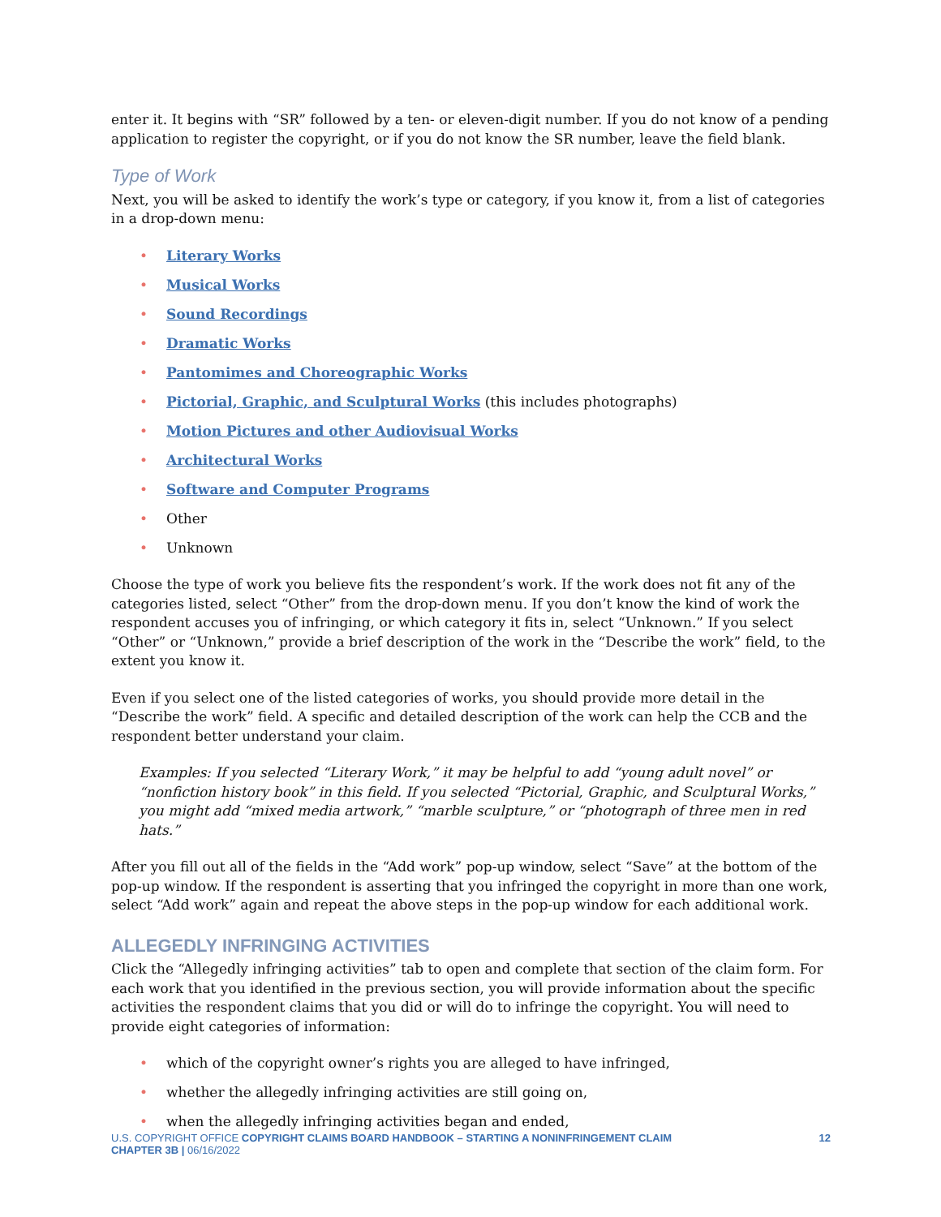enter it. It begins with “SR” followed by a ten- or eleven-digit number. If you do not know of a pending application to register the copyright, or if you do not know the SR number, leave the field blank.
Type of Work
Next, you will be asked to identify the work’s type or category, if you know it, from a list of categories in a drop-down menu:
• Literary Works
• Musical Works
• Sound Recordings
• Dramatic Works
• Pantomimes and Choreographic Works
• Pictorial, Graphic, and Sculptural Works (this includes photographs)
• Motion Pictures and other Audiovisual Works
• Architectural Works
• Software and Computer Programs
• Other
• Unknown
Choose the type of work you believe fits the respondent’s work. If the work does not fit any of the categories listed, select “Other” from the drop-down menu. If you don’t know the kind of work the respondent accuses you of infringing, or which category it fits in, select “Unknown.” If you select “Other” or “Unknown,” provide a brief description of the work in the “Describe the work” field, to the extent you know it.
Even if you select one of the listed categories of works, you should provide more detail in the “Describe the work” field. A specific and detailed description of the work can help the CCB and the respondent better understand your claim.
Examples: If you selected “Literary Work,” it may be helpful to add “young adult novel” or “nonfiction history book” in this field. If you selected “Pictorial, Graphic, and Sculptural Works,” you might add “mixed media artwork,” “marble sculpture,” or “photograph of three men in red hats.”
After you fill out all of the fields in the “Add work” pop-up window, select “Save” at the bottom of the pop-up window. If the respondent is asserting that you infringed the copyright in more than one work, select “Add work” again and repeat the above steps in the pop-up window for each additional work.
ALLEGEDLY INFRINGING ACTIVITIES
Click the “Allegedly infringing activities” tab to open and complete that section of the claim form. For each work that you identified in the previous section, you will provide information about the specific activities the respondent claims that you did or will do to infringe the copyright. You will need to provide eight categories of information:
• which of the copyright owner’s rights you are alleged to have infringed,
• whether the allegedly infringing activities are still going on,
• when the allegedly infringing activities began and ended,
U.S. COPYRIGHT OFFICE COPYRIGHT CLAIMS BOARD HANDBOOK – STARTING A NONINFRINGEMENT CLAIM
CHAPTER 3B | 06/16/2022
12